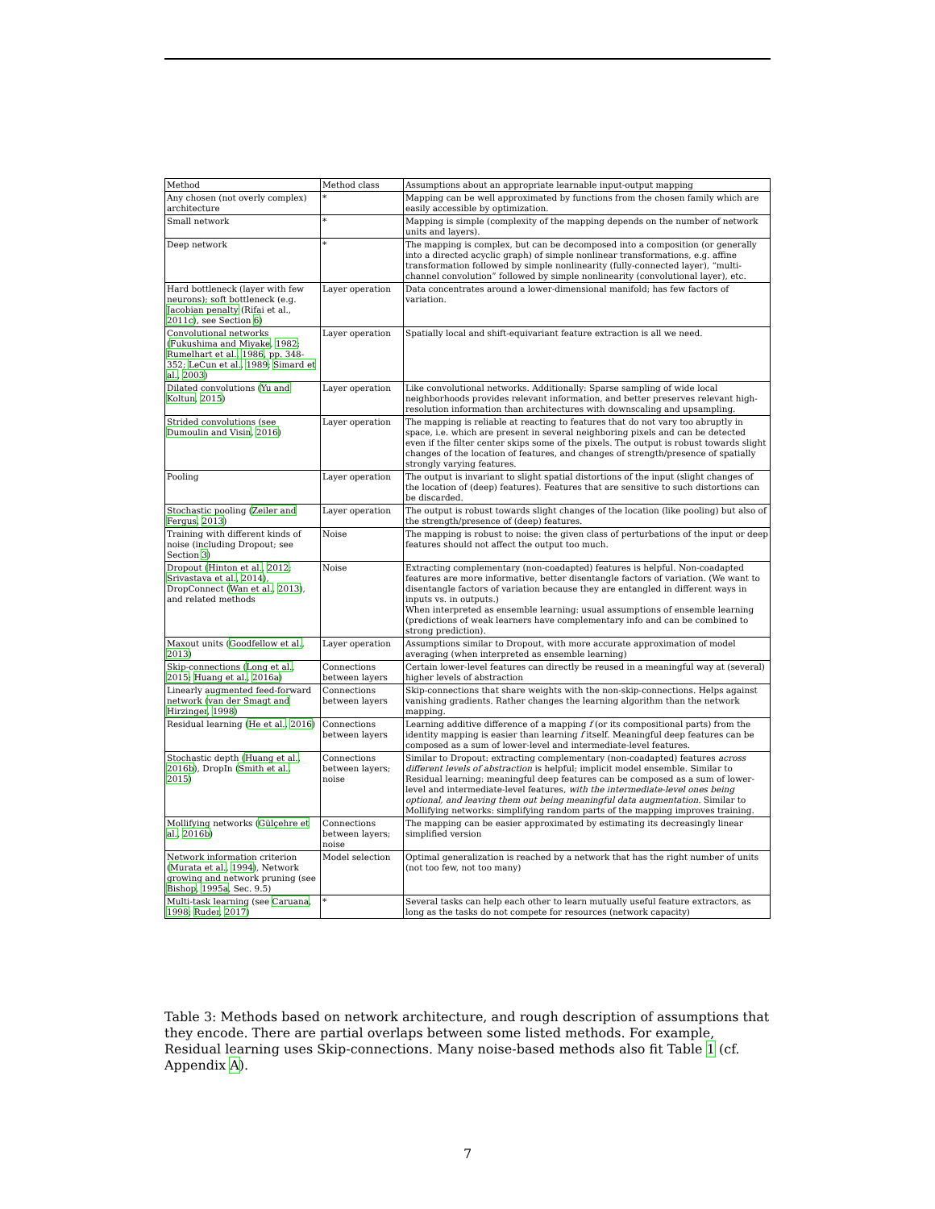| Method | Method class | Assumptions about an appropriate learnable input-output mapping |
| --- | --- | --- |
| Any chosen (not overly complex) architecture | * | Mapping can be well approximated by functions from the chosen family which are easily accessible by optimization. |
| Small network | * | Mapping is simple (complexity of the mapping depends on the number of network units and layers). |
| Deep network | * | The mapping is complex, but can be decomposed into a composition (or generally into a directed acyclic graph) of simple nonlinear transformations, e.g. affine transformation followed by simple nonlinearity (fully-connected layer), “multi-channel convolution” followed by simple nonlinearity (convolutional layer), etc. |
| Hard bottleneck (layer with few neurons); soft bottleneck (e.g. Jacobian penalty (Rifai et al., 2011c ), see Section 6 ) | Layer operation | Data concentrates around a lower-dimensional manifold; has few factors of variation. |
| Convolutional networks ( Fukushima and Miyake , 1982 ; Rumelhart et al. , 1986 , pp. 348-352; LeCun et al. , 1989 ; Simard et al. , 2003 ) | Layer operation | Spatially local and shift-equivariant feature extraction is all we need. |
| Dilated convolutions ( Yu and Koltun , 2015 ) | Layer operation | Like convolutional networks. Additionally: Sparse sampling of wide local neighborhoods provides relevant information, and better preserves relevant high-resolution information than architectures with downscaling and upsampling. |
| Strided convolutions (see Dumoulin and Visin , 2016 ) | Layer operation | The mapping is reliable at reacting to features that do not vary too abruptly in space, i.e. which are present in several neighboring pixels and can be detected even if the filter center skips some of the pixels. The output is robust towards slight changes of the location of features, and changes of strength/presence of spatially strongly varying features. |
| Pooling | Layer operation | The output is invariant to slight spatial distortions of the input (slight changes of the location of (deep) features). Features that are sensitive to such distortions can be discarded. |
| Stochastic pooling ( Zeiler and Fergus , 2013 ) | Layer operation | The output is robust towards slight changes of the location (like pooling) but also of the strength/presence of (deep) features. |
| Training with different kinds of noise (including Dropout; see Section 3 ) | Noise | The mapping is robust to noise: the given class of perturbations of the input or deep features should not affect the output too much. |
| Dropout ( Hinton et al. , 2012 ; Srivastava et al. , 2014 ), DropConnect ( Wan et al. , 2013 ), and related methods | Noise | Extracting complementary (non-coadapted) features is helpful. Non-coadapted features are more informative, better disentangle factors of variation. (We want to disentangle factors of variation because they are entangled in different ways in inputs vs. in outputs.) When interpreted as ensemble learning: usual assumptions of ensemble learning (predictions of weak learners have complementary info and can be combined to strong prediction). |
| Maxout units ( Goodfellow et al. , 2013 ) | Layer operation | Assumptions similar to Dropout, with more accurate approximation of model averaging (when interpreted as ensemble learning) |
| Skip-connections ( Long et al. , 2015 ; Huang et al. , 2016a ) | Connections between layers | Certain lower-level features can directly be reused in a meaningful way at (several) higher levels of abstraction |
| Linearly augmented feed-forward network ( van der Smagt and Hirzinger , 1998 ) | Connections between layers | Skip-connections that share weights with the non-skip-connections. Helps against vanishing gradients. Rather changes the learning algorithm than the network mapping. |
| Residual learning ( He et al. , 2016 ) | Connections between layers | Learning additive difference of a mapping f (or its compositional parts) from the identity mapping is easier than learning f itself. Meaningful deep features can be composed as a sum of lower-level and intermediate-level features. |
| Stochastic depth ( Huang et al. , 2016b ), DropIn ( Smith et al. , 2015 ) | Connections between layers; noise | Similar to Dropout: extracting complementary (non-coadapted) features across different levels of abstraction is helpful; implicit model ensemble. Similar to Residual learning: meaningful deep features can be composed as a sum of lower-level and intermediate-level features, with the intermediate-level ones being optional, and leaving them out being meaningful data augmentation. Similar to Mollifying networks: simplifying random parts of the mapping improves training. |
| Mollifying networks ( Gülçehre et al. , 2016b ) | Connections between layers; noise | The mapping can be easier approximated by estimating its decreasingly linear simplified version |
| Network information criterion ( Murata et al. , 1994 ), Network growing and network pruning (see Bishop , 1995a , Sec. 9.5) | Model selection | Optimal generalization is reached by a network that has the right number of units (not too few, not too many) |
| Multi-task learning (see Caruana , 1998 ; Ruder , 2017 ) | * | Several tasks can help each other to learn mutually useful feature extractors, as long as the tasks do not compete for resources (network capacity) |
Table 3: Methods based on network architecture, and rough description of assumptions that they encode. There are partial overlaps between some listed methods. For example, Residual learning uses Skip-connections. Many noise-based methods also fit Table 1 (cf. Appendix A).
7